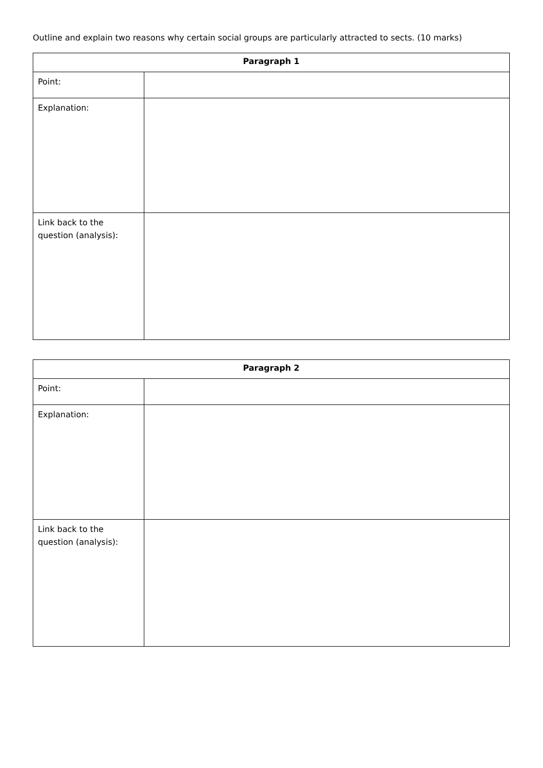Outline and explain two reasons why certain social groups are particularly attracted to sects. (10 marks)
| Paragraph 1 | |
| --- | --- |
| Point: | |
| Explanation: | |
| Link back to the question (analysis): | |
| Paragraph 2 | |
| --- | --- |
| Point: | |
| Explanation: | |
| Link back to the question (analysis): | |